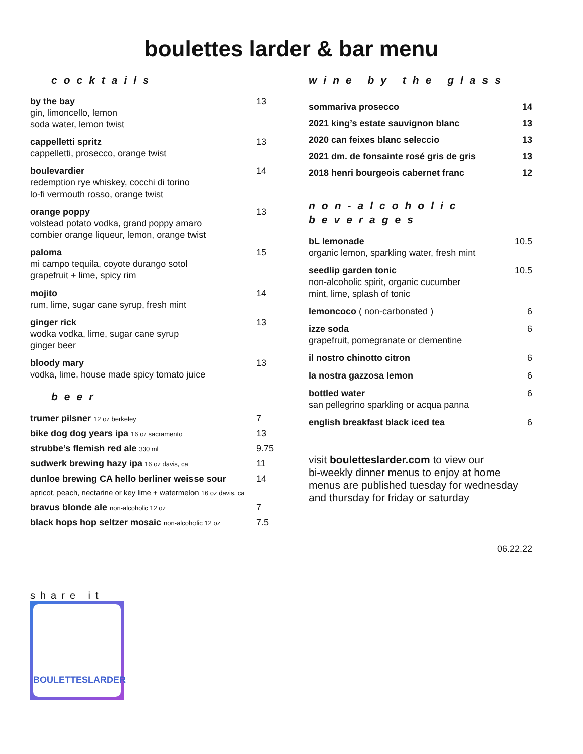boulettes larder & bar menu
cocktails
by the bay
gin, limoncello, lemon
soda water, lemon twist
13
cappelletti spritz
cappelletti, prosecco, orange twist
13
boulevardier
redemption rye whiskey, cocchi di torino
lo-fi vermouth rosso, orange twist
14
orange poppy
volstead potato vodka, grand poppy amaro
combier orange liqueur, lemon, orange twist
13
paloma
mi campo tequila, coyote durango sotol
grapefruit + lime, spicy rim
15
mojito
rum, lime, sugar cane syrup, fresh mint
14
ginger rick
wodka vodka, lime, sugar cane syrup
ginger beer
13
bloody mary
vodka, lime, house made spicy tomato juice
13
beer
trumer pilsner 12 oz berkeley
7
bike dog dog years ipa 16 oz sacramento
13
strubbe’s flemish red ale 330 ml
9.75
sudwerk brewing hazy ipa 16 oz davis, ca
11
dunloe brewing CA hello berliner weisse sour
14
apricot, peach, nectarine or key lime + watermelon 16 oz davis, ca
bravus blonde ale non-alcoholic 12 oz
7
black hops hop seltzer mosaic non-alcoholic 12 oz
7.5
wine by the glass
sommariva prosecco 14
2021 king’s estate sauvignon blanc 13
2020 can feixes blanc seleccio 13
2021 dm. de fonsainte rosé gris de gris 13
2018 henri bourgeois cabernet franc 12
non-alcoholic
beverages
bL lemonade
organic lemon, sparkling water, fresh mint
10.5
seedlip garden tonic
non-alcoholic spirit, organic cucumber
mint, lime, splash of tonic
10.5
lemoncoco ( non-carbonated ) 6
izze soda
grapefruit, pomegranate or clementine
6
il nostro chinotto citron 6
la nostra gazzosa lemon 6
bottled water
san pellegrino sparkling or acqua panna
6
english breakfast black iced tea
6
visit bouletteslarder.com to view our
bi-weekly dinner menus to enjoy at home
menus are published tuesday for wednesday
and thursday for friday or saturday
06.22.22
share it
BOULETTESLARDER